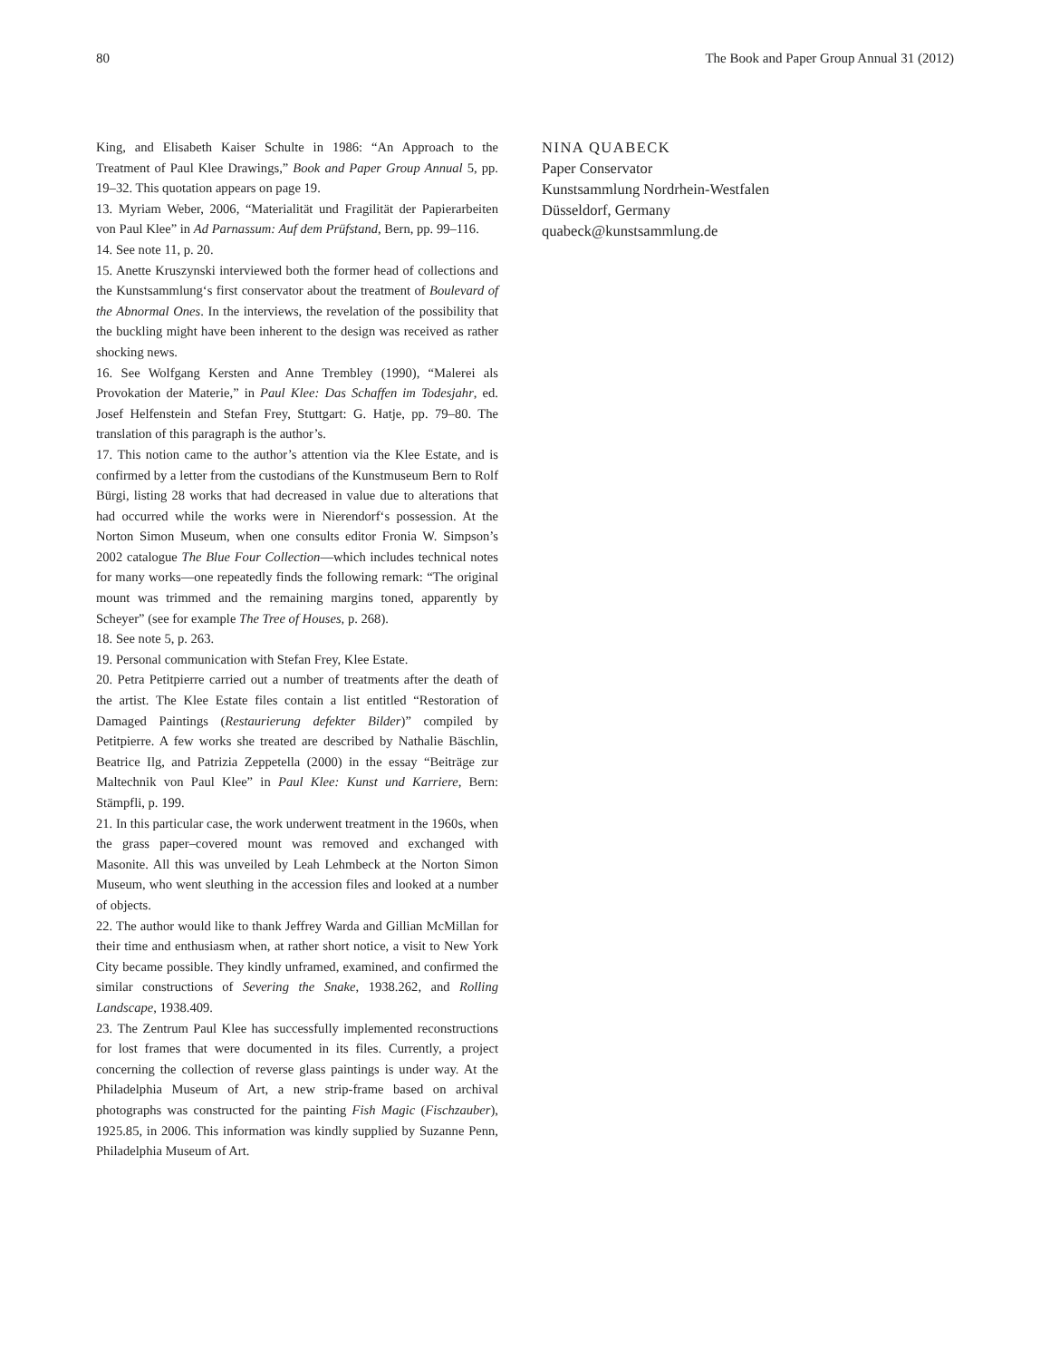80 The Book and Paper Group Annual 31 (2012)
King, and Elisabeth Kaiser Schulte in 1986: “An Approach to the Treatment of Paul Klee Drawings,” Book and Paper Group Annual 5, pp. 19–32. This quotation appears on page 19.
13. Myriam Weber, 2006, “Materialität und Fragilität der Papierarbeiten von Paul Klee” in Ad Parnassum: Auf dem Prüfstand, Bern, pp. 99–116.
14. See note 11, p. 20.
15. Anette Kruszynski interviewed both the former head of collections and the Kunstsammlung‘s first conservator about the treatment of Boulevard of the Abnormal Ones. In the interviews, the revelation of the possibility that the buckling might have been inherent to the design was received as rather shocking news.
16. See Wolfgang Kersten and Anne Trembley (1990), “Malerei als Provokation der Materie,” in Paul Klee: Das Schaffen im Todesjahr, ed. Josef Helfenstein and Stefan Frey, Stuttgart: G. Hatje, pp. 79–80. The translation of this paragraph is the author’s.
17. This notion came to the author’s attention via the Klee Estate, and is confirmed by a letter from the custodians of the Kunstmuseum Bern to Rolf Bürgi, listing 28 works that had decreased in value due to alterations that had occurred while the works were in Nierendorf‘s possession. At the Norton Simon Museum, when one consults editor Fronia W. Simpson’s 2002 catalogue The Blue Four Collection—which includes technical notes for many works—one repeatedly finds the following remark: “The original mount was trimmed and the remaining margins toned, apparently by Scheyer” (see for example The Tree of Houses, p. 268).
18. See note 5, p. 263.
19. Personal communication with Stefan Frey, Klee Estate.
20. Petra Petitpierre carried out a number of treatments after the death of the artist. The Klee Estate files contain a list entitled “Restoration of Damaged Paintings (Restaurierung defekter Bilder)” compiled by Petitpierre. A few works she treated are described by Nathalie Bäschlin, Beatrice Ilg, and Patrizia Zeppetella (2000) in the essay “Beiträge zur Maltechnik von Paul Klee” in Paul Klee: Kunst und Karriere, Bern: Stämpfli, p. 199.
21. In this particular case, the work underwent treatment in the 1960s, when the grass paper–covered mount was removed and exchanged with Masonite. All this was unveiled by Leah Lehmbeck at the Norton Simon Museum, who went sleuthing in the accession files and looked at a number of objects.
22. The author would like to thank Jeffrey Warda and Gillian McMillan for their time and enthusiasm when, at rather short notice, a visit to New York City became possible. They kindly unframed, examined, and confirmed the similar constructions of Severing the Snake, 1938.262, and Rolling Landscape, 1938.409.
23. The Zentrum Paul Klee has successfully implemented reconstructions for lost frames that were documented in its files. Currently, a project concerning the collection of reverse glass paintings is under way. At the Philadelphia Museum of Art, a new strip-frame based on archival photographs was constructed for the painting Fish Magic (Fischzauber), 1925.85, in 2006. This information was kindly supplied by Suzanne Penn, Philadelphia Museum of Art.
NINA QUABECK
Paper Conservator
Kunstsammlung Nordrhein-Westfalen
Düsseldorf, Germany
quabeck@kunstsammlung.de